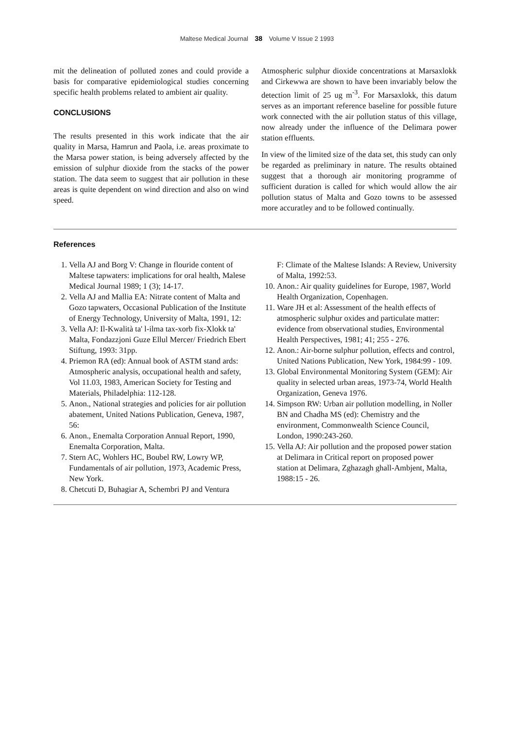Maltese Medical Journal 38 Volume V Issue 2 1993
mit the delineation of polluted zones and could provide a basis for comparative epidemiological studies concerning specific health problems related to ambient air quality.
CONCLUSIONS
The results presented in this work indicate that the air quality in Marsa, Hamrun and Paola, i.e. areas proximate to the Marsa power station, is being adversely affected by the emission of sulphur dioxide from the stacks of the power station. The data seem to suggest that air pollution in these areas is quite dependent on wind direction and also on wind speed.
Atmospheric sulphur dioxide concentrations at Marsaxlokk and Cirkewwa are shown to have been invariably below the detection limit of 25 ug m<sup>-3</sup>. For Marsaxlokk, this datum serves as an important reference baseline for possible future work connected with the air pollution status of this village, now already under the influence of the Delimara power station effluents.
In view of the limited size of the data set, this study can only be regarded as preliminary in nature. The results obtained suggest that a thorough air monitoring programme of sufficient duration is called for which would allow the air pollution status of Malta and Gozo towns to be assessed more accuratley and to be followed continually.
References
1. Vella AJ and Borg V: Change in flouride content of Maltese tapwaters: implications for oral health, Malese Medical Journal 1989; 1 (3); 14-17.
2. Vella AJ and Mallia EA: Nitrate content of Malta and Gozo tapwaters, Occasional Publication of the Institute of Energy Technology, University of Malta, 1991, 12:
3. Vella AJ: Il-Kwalità ta' l-ilma tax-xorb fix-Xlokk ta' Malta, Fondazzjoni Guze Ellul Mercer/ Friedrich Ebert Stiftung, 1993: 31pp.
4. Priemon RA (ed): Annual book of ASTM stand ards: Atmospheric analysis, occupational health and safety, Vol 11.03, 1983, American Society for Testing and Materials, Philadelphia: 112-128.
5. Anon., National strategies and policies for air pollution abatement, United Nations Publication, Geneva, 1987, 56:
6. Anon., Enemalta Corporation Annual Report, 1990, Enemalta Corporation, Malta.
7. Stern AC, Wohlers HC, Boubel RW, Lowry WP, Fundamentals of air pollution, 1973, Academic Press, New York.
8. Chetcuti D, Buhagiar A, Schembri PJ and Ventura
F: Climate of the Maltese Islands: A Review, University of Malta, 1992:53.
10. Anon.: Air quality guidelines for Europe, 1987, World Health Organization, Copenhagen.
11. Ware JH et al: Assessment of the health effects of atmospheric sulphur oxides and particulate matter: evidence from observational studies, Environmental Health Perspectives, 1981; 41; 255 - 276.
12. Anon.: Air-borne sulphur pollution, effects and control, United Nations Publication, New York, 1984:99 - 109.
13. Global Environmental Monitoring System (GEM): Air quality in selected urban areas, 1973-74, World Health Organization, Geneva 1976.
14. Simpson RW: Urban air pollution modelling, in Noller BN and Chadha MS (ed): Chemistry and the environment, Commonwealth Science Council, London, 1990:243-260.
15. Vella AJ: Air pollution and the proposed power station at Delimara in Critical report on proposed power station at Delimara, Zghazagh ghall-Ambjent, Malta, 1988:15 - 26.